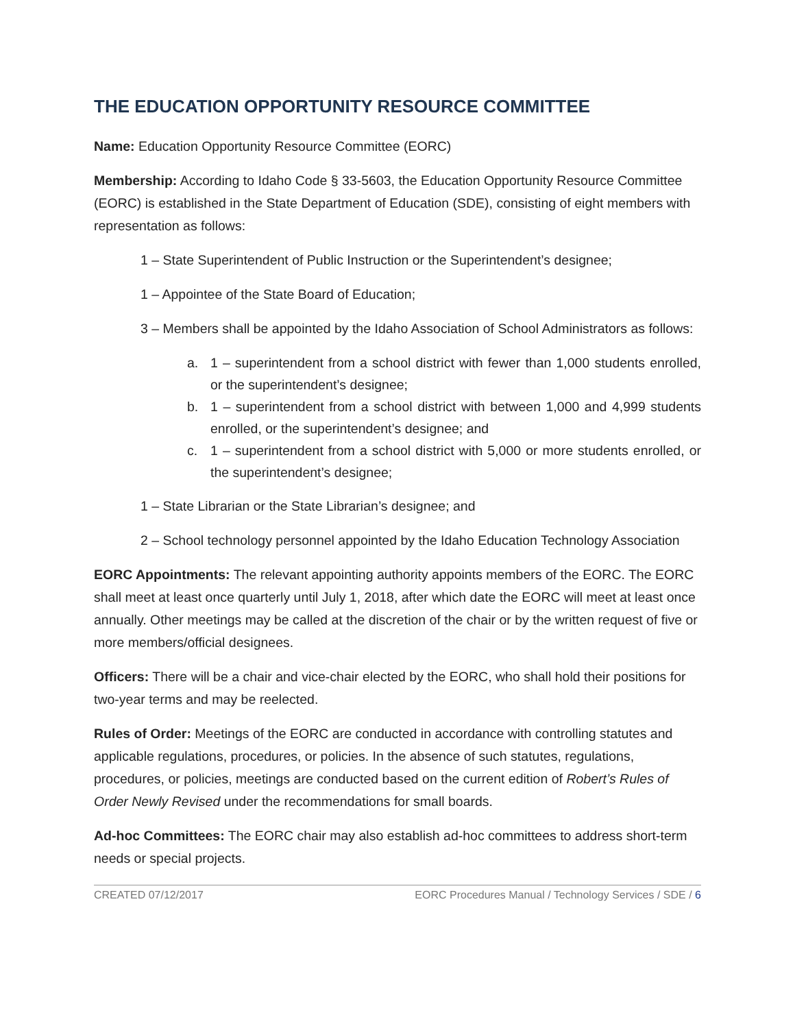THE EDUCATION OPPORTUNITY RESOURCE COMMITTEE
Name: Education Opportunity Resource Committee (EORC)
Membership: According to Idaho Code § 33-5603, the Education Opportunity Resource Committee (EORC) is established in the State Department of Education (SDE), consisting of eight members with representation as follows:
1 – State Superintendent of Public Instruction or the Superintendent’s designee;
1 – Appointee of the State Board of Education;
3 – Members shall be appointed by the Idaho Association of School Administrators as follows:
a. 1 – superintendent from a school district with fewer than 1,000 students enrolled, or the superintendent’s designee;
b. 1 – superintendent from a school district with between 1,000 and 4,999 students enrolled, or the superintendent’s designee; and
c. 1 – superintendent from a school district with 5,000 or more students enrolled, or the superintendent’s designee;
1 – State Librarian or the State Librarian’s designee; and
2 – School technology personnel appointed by the Idaho Education Technology Association
EORC Appointments: The relevant appointing authority appoints members of the EORC. The EORC shall meet at least once quarterly until July 1, 2018, after which date the EORC will meet at least once annually. Other meetings may be called at the discretion of the chair or by the written request of five or more members/official designees.
Officers: There will be a chair and vice-chair elected by the EORC, who shall hold their positions for two-year terms and may be reelected.
Rules of Order: Meetings of the EORC are conducted in accordance with controlling statutes and applicable regulations, procedures, or policies. In the absence of such statutes, regulations, procedures, or policies, meetings are conducted based on the current edition of Robert’s Rules of Order Newly Revised under the recommendations for small boards.
Ad-hoc Committees: The EORC chair may also establish ad-hoc committees to address short-term needs or special projects.
CREATED 07/12/2017 EORC Procedures Manual / Technology Services / SDE / 6